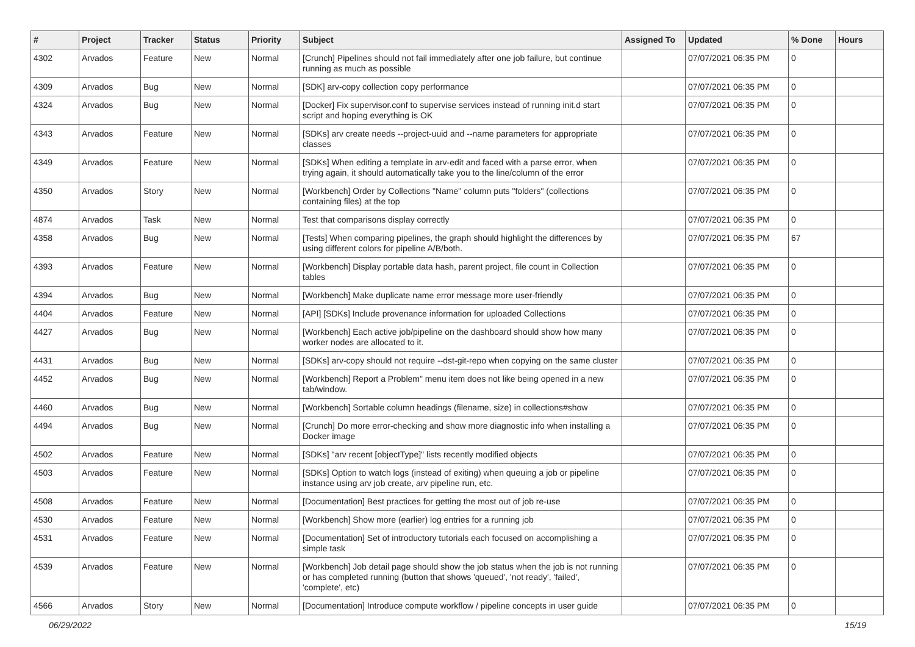| # | Project | Tracker | Status | Priority | Subject | Assigned To | Updated | % Done | Hours |
| --- | --- | --- | --- | --- | --- | --- | --- | --- | --- |
| 4302 | Arvados | Feature | New | Normal | [Crunch] Pipelines should not fail immediately after one job failure, but continue running as much as possible | | 07/07/2021 06:35 PM | 0 | |
| 4309 | Arvados | Bug | New | Normal | [SDK] arv-copy collection copy performance | | 07/07/2021 06:35 PM | 0 | |
| 4324 | Arvados | Bug | New | Normal | [Docker] Fix supervisor.conf to supervise services instead of running init.d start script and hoping everything is OK | | 07/07/2021 06:35 PM | 0 | |
| 4343 | Arvados | Feature | New | Normal | [SDKs] arv create needs --project-uuid and --name parameters for appropriate classes | | 07/07/2021 06:35 PM | 0 | |
| 4349 | Arvados | Feature | New | Normal | [SDKs] When editing a template in arv-edit and faced with a parse error, when trying again, it should automatically take you to the line/column of the error | | 07/07/2021 06:35 PM | 0 | |
| 4350 | Arvados | Story | New | Normal | [Workbench] Order by Collections "Name" column puts "folders" (collections containing files) at the top | | 07/07/2021 06:35 PM | 0 | |
| 4874 | Arvados | Task | New | Normal | Test that comparisons display correctly | | 07/07/2021 06:35 PM | 0 | |
| 4358 | Arvados | Bug | New | Normal | [Tests] When comparing pipelines, the graph should highlight the differences by using different colors for pipeline A/B/both. | | 07/07/2021 06:35 PM | 67 | |
| 4393 | Arvados | Feature | New | Normal | [Workbench] Display portable data hash, parent project, file count in Collection tables | | 07/07/2021 06:35 PM | 0 | |
| 4394 | Arvados | Bug | New | Normal | [Workbench] Make duplicate name error message more user-friendly | | 07/07/2021 06:35 PM | 0 | |
| 4404 | Arvados | Feature | New | Normal | [API] [SDKs] Include provenance information for uploaded Collections | | 07/07/2021 06:35 PM | 0 | |
| 4427 | Arvados | Bug | New | Normal | [Workbench] Each active job/pipeline on the dashboard should show how many worker nodes are allocated to it. | | 07/07/2021 06:35 PM | 0 | |
| 4431 | Arvados | Bug | New | Normal | [SDKs] arv-copy should not require --dst-git-repo when copying on the same cluster | | 07/07/2021 06:35 PM | 0 | |
| 4452 | Arvados | Bug | New | Normal | [Workbench] Report a Problem" menu item does not like being opened in a new tab/window. | | 07/07/2021 06:35 PM | 0 | |
| 4460 | Arvados | Bug | New | Normal | [Workbench] Sortable column headings (filename, size) in collections#show | | 07/07/2021 06:35 PM | 0 | |
| 4494 | Arvados | Bug | New | Normal | [Crunch] Do more error-checking and show more diagnostic info when installing a Docker image | | 07/07/2021 06:35 PM | 0 | |
| 4502 | Arvados | Feature | New | Normal | [SDKs] "arv recent [objectType]" lists recently modified objects | | 07/07/2021 06:35 PM | 0 | |
| 4503 | Arvados | Feature | New | Normal | [SDKs] Option to watch logs (instead of exiting) when queuing a job or pipeline instance using arv job create, arv pipeline run, etc. | | 07/07/2021 06:35 PM | 0 | |
| 4508 | Arvados | Feature | New | Normal | [Documentation] Best practices for getting the most out of job re-use | | 07/07/2021 06:35 PM | 0 | |
| 4530 | Arvados | Feature | New | Normal | [Workbench] Show more (earlier) log entries for a running job | | 07/07/2021 06:35 PM | 0 | |
| 4531 | Arvados | Feature | New | Normal | [Documentation] Set of introductory tutorials each focused on accomplishing a simple task | | 07/07/2021 06:35 PM | 0 | |
| 4539 | Arvados | Feature | New | Normal | [Workbench] Job detail page should show the job status when the job is not running or has completed running (button that shows 'queued', 'not ready', 'failed', 'complete', etc) | | 07/07/2021 06:35 PM | 0 | |
| 4566 | Arvados | Story | New | Normal | [Documentation] Introduce compute workflow / pipeline concepts in user guide | | 07/07/2021 06:35 PM | 0 | |
06/29/2022 15/19